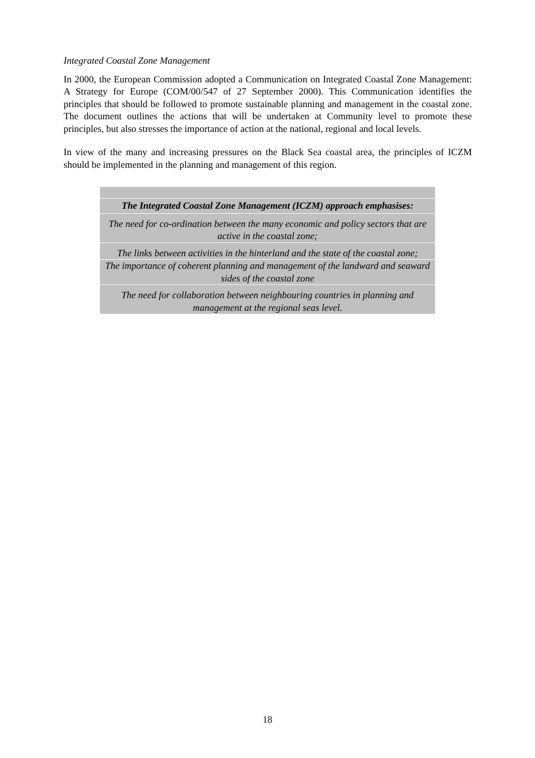Integrated Coastal Zone Management
In 2000, the European Commission adopted a Communication on Integrated Coastal Zone Management: A Strategy for Europe (COM/00/547 of 27 September 2000). This Communication identifies the principles that should be followed to promote sustainable planning and management in the coastal zone. The document outlines the actions that will be undertaken at Community level to promote these principles, but also stresses the importance of action at the national, regional and local levels.
In view of the many and increasing pressures on the Black Sea coastal area, the principles of ICZM should be implemented in the planning and management of this region.
The Integrated Coastal Zone Management (ICZM) approach emphasises:
The need for co-ordination between the many economic and policy sectors that are active in the coastal zone;
The links between activities in the hinterland and the state of the coastal zone;
The importance of coherent planning and management of the landward and seaward sides of the coastal zone
The need for collaboration between neighbouring countries in planning and management at the regional seas level.
18